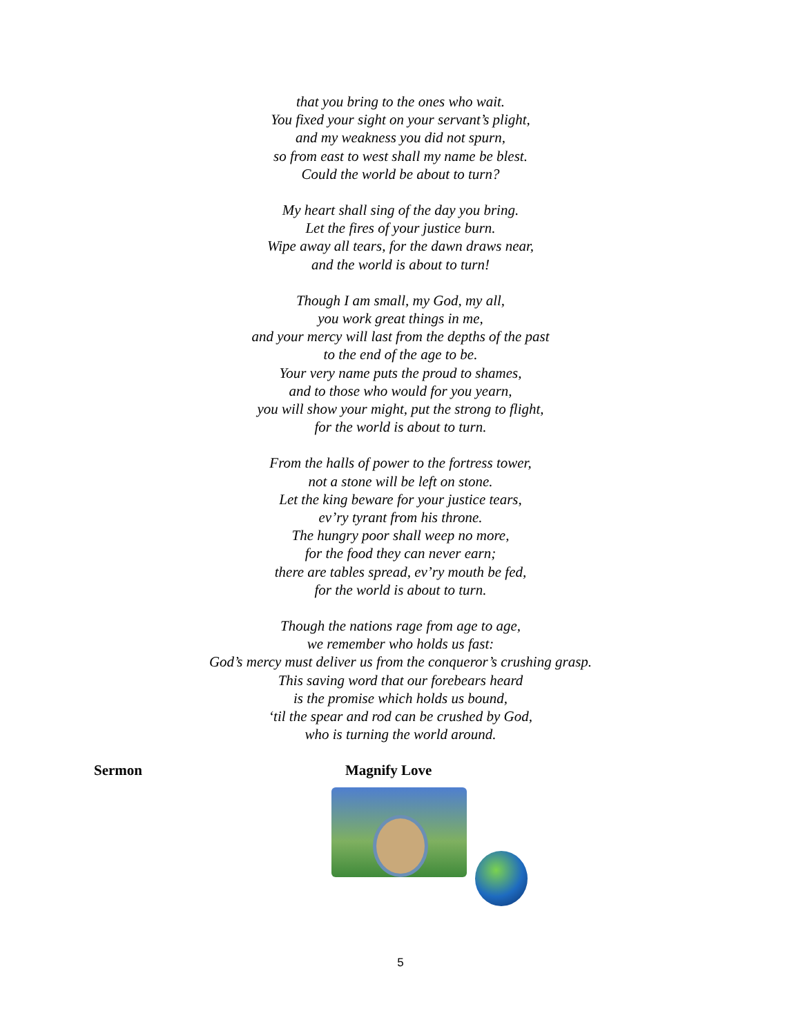that you bring to the ones who wait.
You fixed your sight on your servant’s plight,
and my weakness you did not spurn,
so from east to west shall my name be blest.
Could the world be about to turn?
My heart shall sing of the day you bring.
Let the fires of your justice burn.
Wipe away all tears, for the dawn draws near,
and the world is about to turn!
Though I am small, my God, my all,
you work great things in me,
and your mercy will last from the depths of the past
to the end of the age to be.
Your very name puts the proud to shames,
and to those who would for you yearn,
you will show your might, put the strong to flight,
for the world is about to turn.
From the halls of power to the fortress tower,
not a stone will be left on stone.
Let the king beware for your justice tears,
ev’ry tyrant from his throne.
The hungry poor shall weep no more,
for the food they can never earn;
there are tables spread, ev’ry mouth be fed,
for the world is about to turn.
Though the nations rage from age to age,
we remember who holds us fast:
God’s mercy must deliver us from the conqueror’s crushing grasp.
This saving word that our forebears heard
is the promise which holds us bound,
‘til the spear and rod can be crushed by God,
who is turning the world around.
Sermon Magnify Love
5